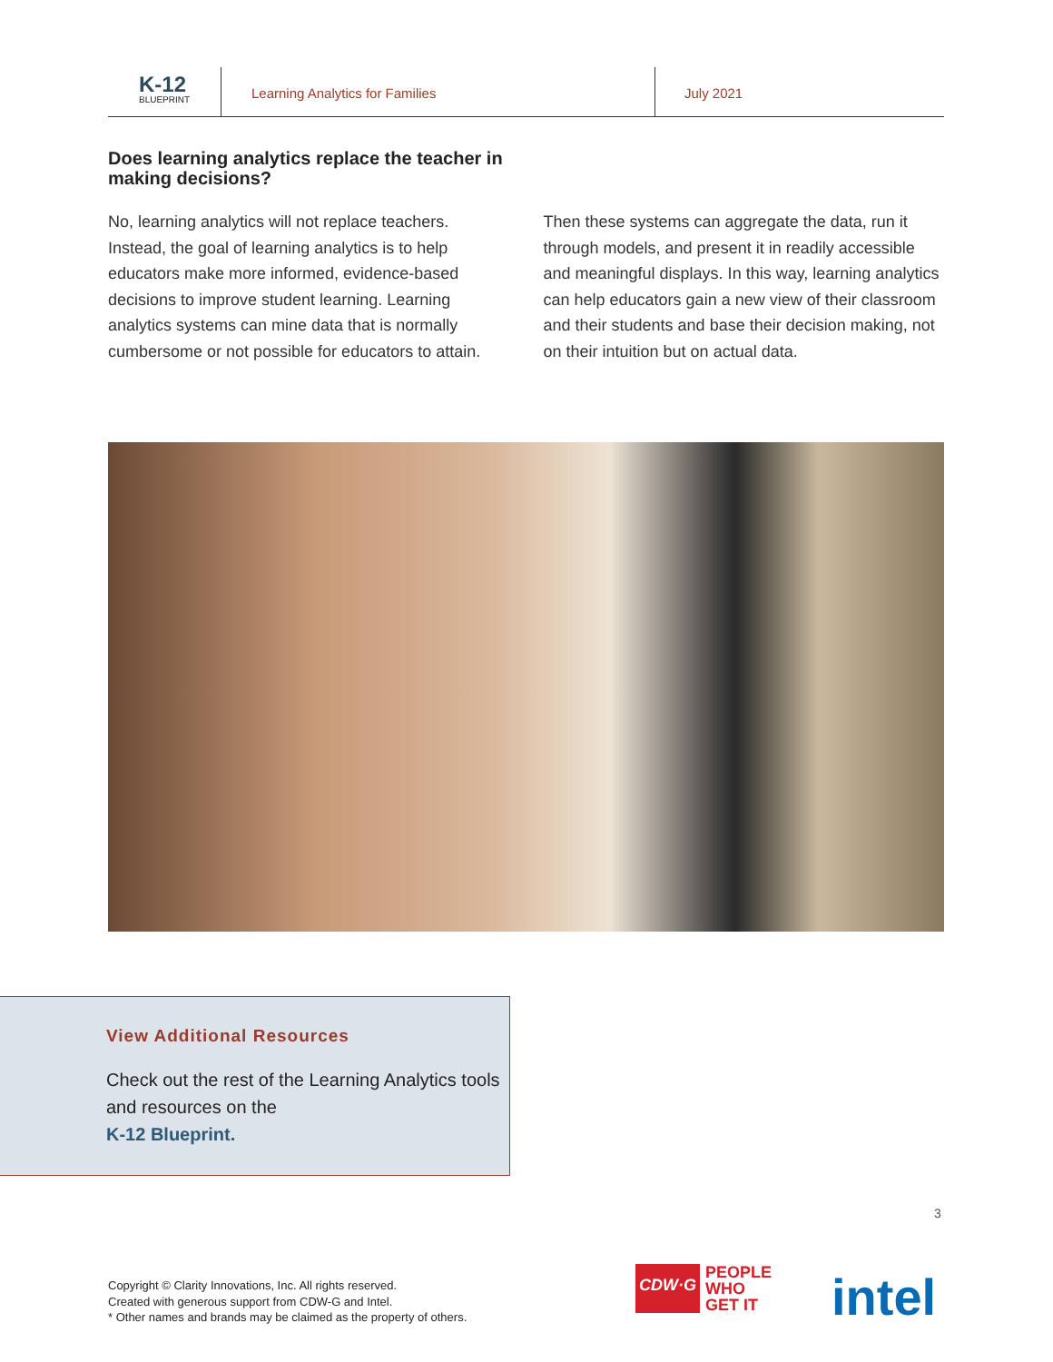K-12
BLUEPRINT
Learning Analytics for Families July 2021
Does learning analytics replace the teacher in making decisions?
No, learning analytics will not replace teachers. Instead, the goal of learning analytics is to help educators make more informed, evidence-based decisions to improve student learning. Learning analytics systems can mine data that is normally cumbersome or not possible for educators to attain.
Then these systems can aggregate the data, run it through models, and present it in readily accessible and meaningful displays. In this way, learning analytics can help educators gain a new view of their classroom and their students and base their decision making, not on their intuition but on actual data.
View Additional Resources
Check out the rest of the Learning Analytics tools and resources on the
K-12 Blueprint.
3
Copyright © Clarity Innovations, Inc. All rights reserved.
Created with generous support from CDW-G and Intel.
* Other names and brands may be claimed as the property of others.
CDW·G PEOPLE
WHO
GET IT
intel